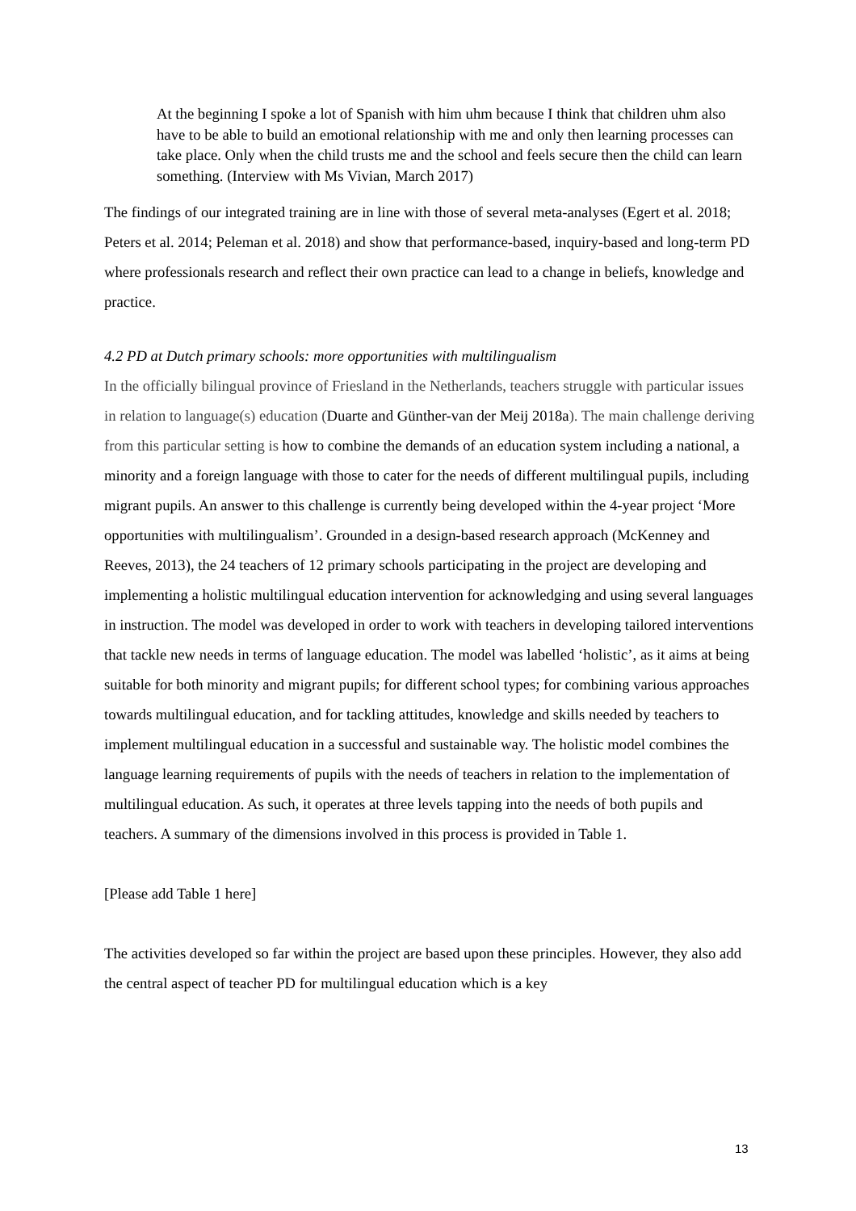At the beginning I spoke a lot of Spanish with him uhm because I think that children uhm also have to be able to build an emotional relationship with me and only then learning processes can take place. Only when the child trusts me and the school and feels secure then the child can learn something. (Interview with Ms Vivian, March 2017)
The findings of our integrated training are in line with those of several meta-analyses (Egert et al. 2018; Peters et al. 2014; Peleman et al. 2018) and show that performance-based, inquiry-based and long-term PD where professionals research and reflect their own practice can lead to a change in beliefs, knowledge and practice.
4.2 PD at Dutch primary schools: more opportunities with multilingualism
In the officially bilingual province of Friesland in the Netherlands, teachers struggle with particular issues in relation to language(s) education (Duarte and Günther-van der Meij 2018a). The main challenge deriving from this particular setting is how to combine the demands of an education system including a national, a minority and a foreign language with those to cater for the needs of different multilingual pupils, including migrant pupils. An answer to this challenge is currently being developed within the 4-year project ‘More opportunities with multilingualism’. Grounded in a design-based research approach (McKenney and Reeves, 2013), the 24 teachers of 12 primary schools participating in the project are developing and implementing a holistic multilingual education intervention for acknowledging and using several languages in instruction. The model was developed in order to work with teachers in developing tailored interventions that tackle new needs in terms of language education. The model was labelled ‘holistic’, as it aims at being suitable for both minority and migrant pupils; for different school types; for combining various approaches towards multilingual education, and for tackling attitudes, knowledge and skills needed by teachers to implement multilingual education in a successful and sustainable way. The holistic model combines the language learning requirements of pupils with the needs of teachers in relation to the implementation of multilingual education. As such, it operates at three levels tapping into the needs of both pupils and teachers. A summary of the dimensions involved in this process is provided in Table 1.
[Please add Table 1 here]
The activities developed so far within the project are based upon these principles. However, they also add the central aspect of teacher PD for multilingual education which is a key
13